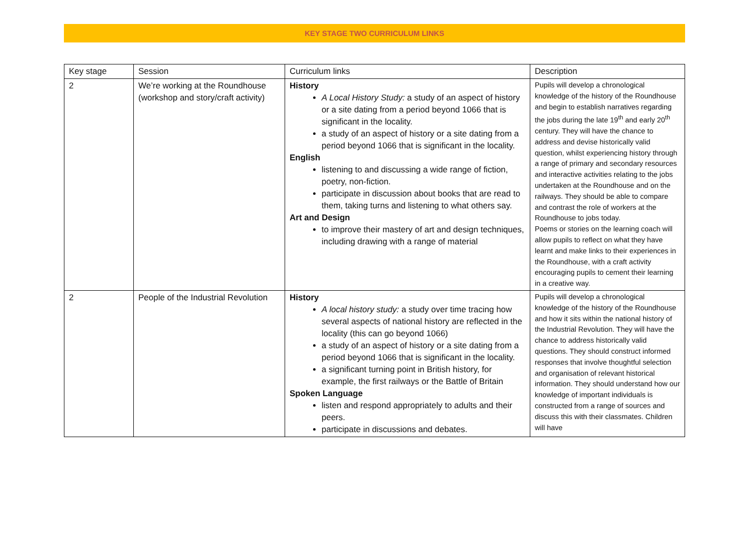KEY STAGE TWO CURRICULUM LINKS
| Key stage | Session | Curriculum links | Description |
| 2 | We’re working at the Roundhouse (workshop and story/craft activity) | History A Local History Study: a study of an aspect of history or a site dating from a period beyond 1066 that is significant in the locality. a study of an aspect of history or a site dating from a period beyond 1066 that is significant in the locality. English listening to and discussing a wide range of fiction, poetry, non-fiction. participate in discussion about books that are read to them, taking turns and listening to what others say. Art and Design to improve their mastery of art and design techniques, including drawing with a range of material | Pupils will develop a chronological knowledge of the history of the Roundhouse and begin to establish narratives regarding the jobs during the late 19<sup>th</sup> and early 20<sup>th</sup> century. They will have the chance to address and devise historically valid question, whilst experiencing history through a range of primary and secondary resources and interactive activities relating to the jobs undertaken at the Roundhouse and on the railways. They should be able to compare and contrast the role of workers at the Roundhouse to jobs today. Poems or stories on the learning coach will allow pupils to reflect on what they have learnt and make links to their experiences in the Roundhouse, with a craft activity encouraging pupils to cement their learning in a creative way. |
| 2 | People of the Industrial Revolution | History A local history study: a study over time tracing how several aspects of national history are reflected in the locality (this can go beyond 1066) a study of an aspect of history or a site dating from a period beyond 1066 that is significant in the locality. a significant turning point in British history, for example, the first railways or the Battle of Britain Spoken Language listen and respond appropriately to adults and their peers. participate in discussions and debates. | Pupils will develop a chronological knowledge of the history of the Roundhouse and how it sits within the national history of the Industrial Revolution. They will have the chance to address historically valid questions. They should construct informed responses that involve thoughtful selection and organisation of relevant historical information. They should understand how our knowledge of important individuals is constructed from a range of sources and discuss this with their classmates. Children will have |